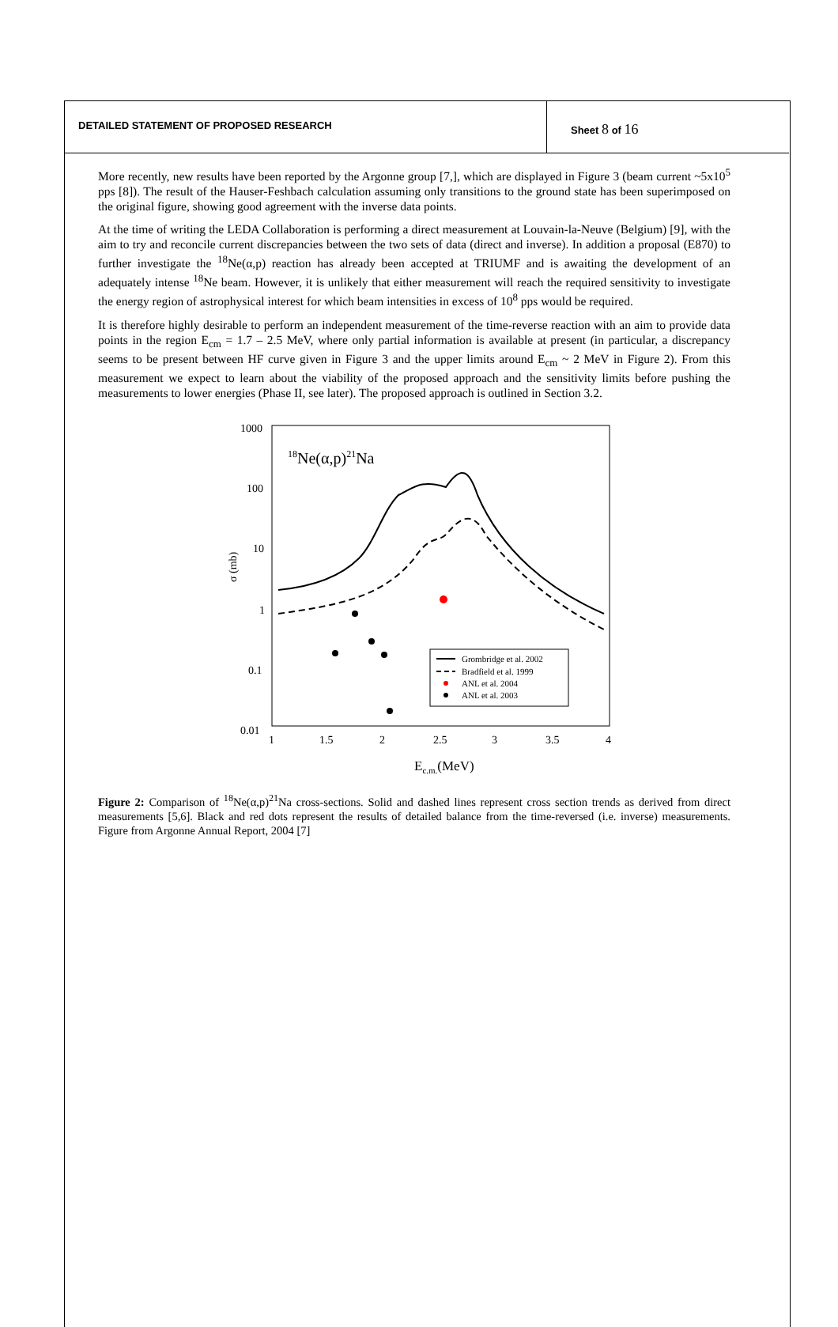DETAILED STATEMENT OF PROPOSED RESEARCH
Sheet 8 of 16
More recently, new results have been reported by the Argonne group [7,], which are displayed in Figure 3 (beam current ~5x10<sup>5</sup> pps [8]). The result of the Hauser-Feshbach calculation assuming only transitions to the ground state has been superimposed on the original figure, showing good agreement with the inverse data points.
At the time of writing the LEDA Collaboration is performing a direct measurement at Louvain-la-Neuve (Belgium) [9], with the aim to try and reconcile current discrepancies between the two sets of data (direct and inverse). In addition a proposal (E870) to further investigate the <sup>18</sup>Ne(α,p) reaction has already been accepted at TRIUMF and is awaiting the development of an adequately intense <sup>18</sup>Ne beam. However, it is unlikely that either measurement will reach the required sensitivity to investigate the energy region of astrophysical interest for which beam intensities in excess of 10<sup>8</sup> pps would be required.
It is therefore highly desirable to perform an independent measurement of the time-reverse reaction with an aim to provide data points in the region E<sub>cm</sub> = 1.7 – 2.5 MeV, where only partial information is available at present (in particular, a discrepancy seems to be present between HF curve given in Figure 3 and the upper limits around E<sub>cm</sub> ~ 2 MeV in Figure 2). From this measurement we expect to learn about the viability of the proposed approach and the sensitivity limits before pushing the measurements to lower energies (Phase II, see later). The proposed approach is outlined in Section 3.2.
1000
100
10
1
0.1
0.01
1
1.5
2
2.5
3
3.5
4
σ (mb)
Ec.m.(MeV)
18Ne(α,p)21Na
Grombridge et al. 2002
Bradfield et al. 1999
ANL et al. 2004
ANL et al. 2003
Figure 2: Comparison of <sup>18</sup>Ne(α,p)<sup>21</sup>Na cross-sections. Solid and dashed lines represent cross section trends as derived from direct measurements [5,6]. Black and red dots represent the results of detailed balance from the time-reversed (i.e. inverse) measurements. Figure from Argonne Annual Report, 2004 [7]